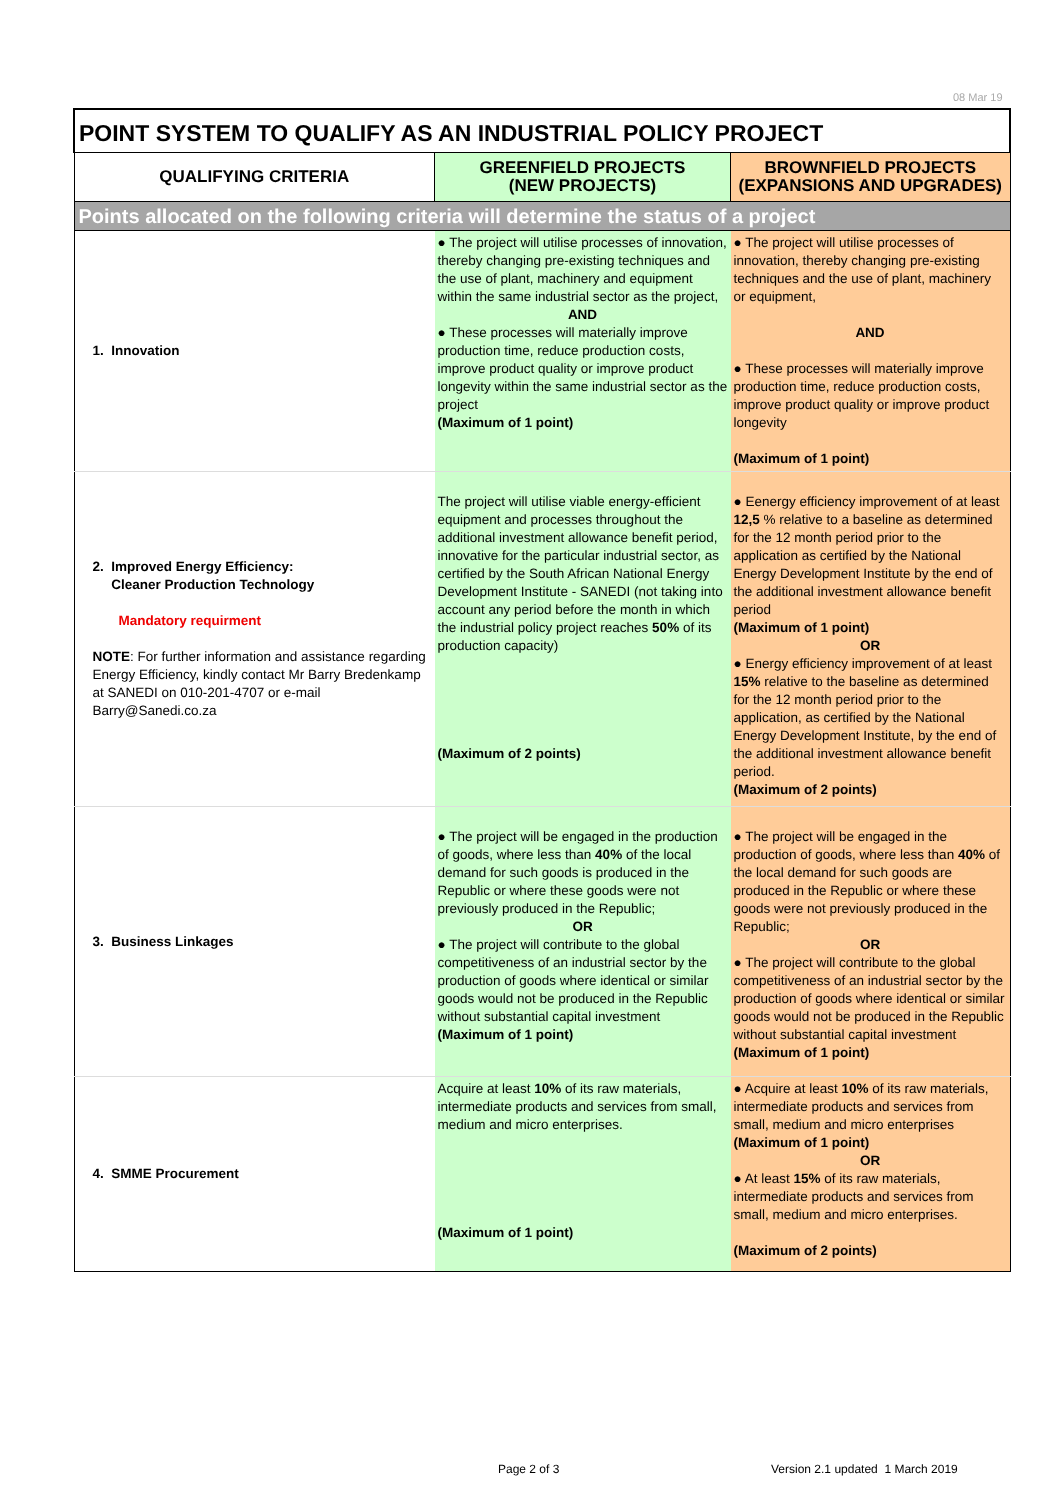08 Mar 19
| POINT SYSTEM TO QUALIFY AS AN INDUSTRIAL POLICY PROJECT | | |
| QUALIFYING CRITERIA | GREENFIELD PROJECTS (NEW PROJECTS) | BROWNFIELD PROJECTS (EXPANSIONS AND UPGRADES) |
| Points allocated on the following criteria will determine the status of a project | | |
| 1. Innovation | ● The project will utilise processes of innovation, thereby changing pre-existing techniques and the use of plant, machinery and equipment within the same industrial sector as the project, AND ● These processes will materially improve production time, reduce production costs, improve product quality or improve product longevity within the same industrial sector as the project (Maximum of 1 point) | ● The project will utilise processes of innovation, thereby changing pre-existing techniques and the use of plant, machinery or equipment, AND ● These processes will materially improve production time, reduce production costs, improve product quality or improve product longevity (Maximum of 1 point) |
| 2. Improved Energy Efficiency: Cleaner Production Technology Mandatory requirment NOTE : For further information and assistance regarding Energy Efficiency, kindly contact Mr Barry Bredenkamp at SANEDI on 010-201-4707 or e-mail Barry@Sanedi.co.za | The project will utilise viable energy-efficient equipment and processes throughout the additional investment allowance benefit period, innovative for the particular industrial sector, as certified by the South African National Energy Development Institute - SANEDI (not taking into account any period before the month in which the industrial policy project reaches 50% of its production capacity) (Maximum of 2 points) | ● Eenergy efficiency improvement of at least 12,5 % relative to a baseline as determined for the 12 month period prior to the application as certified by the National Energy Development Institute by the end of the additional investment allowance benefit period (Maximum of 1 point) OR ● Energy efficiency improvement of at least 15% relative to the baseline as determined for the 12 month period prior to the application, as certified by the National Energy Development Institute, by the end of the additional investment allowance benefit period. (Maximum of 2 points) |
| 3. Business Linkages | ● The project will be engaged in the production of goods, where less than 40% of the local demand for such goods is produced in the Republic or where these goods were not previously produced in the Republic; OR ● The project will contribute to the global competitiveness of an industrial sector by the production of goods where identical or similar goods would not be produced in the Republic without substantial capital investment (Maximum of 1 point) | ● The project will be engaged in the production of goods, where less than 40% of the local demand for such goods are produced in the Republic or where these goods were not previously produced in the Republic; OR ● The project will contribute to the global competitiveness of an industrial sector by the production of goods where identical or similar goods would not be produced in the Republic without substantial capital investment (Maximum of 1 point) |
| 4. SMME Procurement | Acquire at least 10% of its raw materials, intermediate products and services from small, medium and micro enterprises. (Maximum of 1 point) | ● Acquire at least 10% of its raw materials, intermediate products and services from small, medium and micro enterprises (Maximum of 1 point) OR ● At least 15% of its raw materials, intermediate products and services from small, medium and micro enterprises. (Maximum of 2 points) |
Page 2 of 3
Version 2.1 updated 1 March 2019